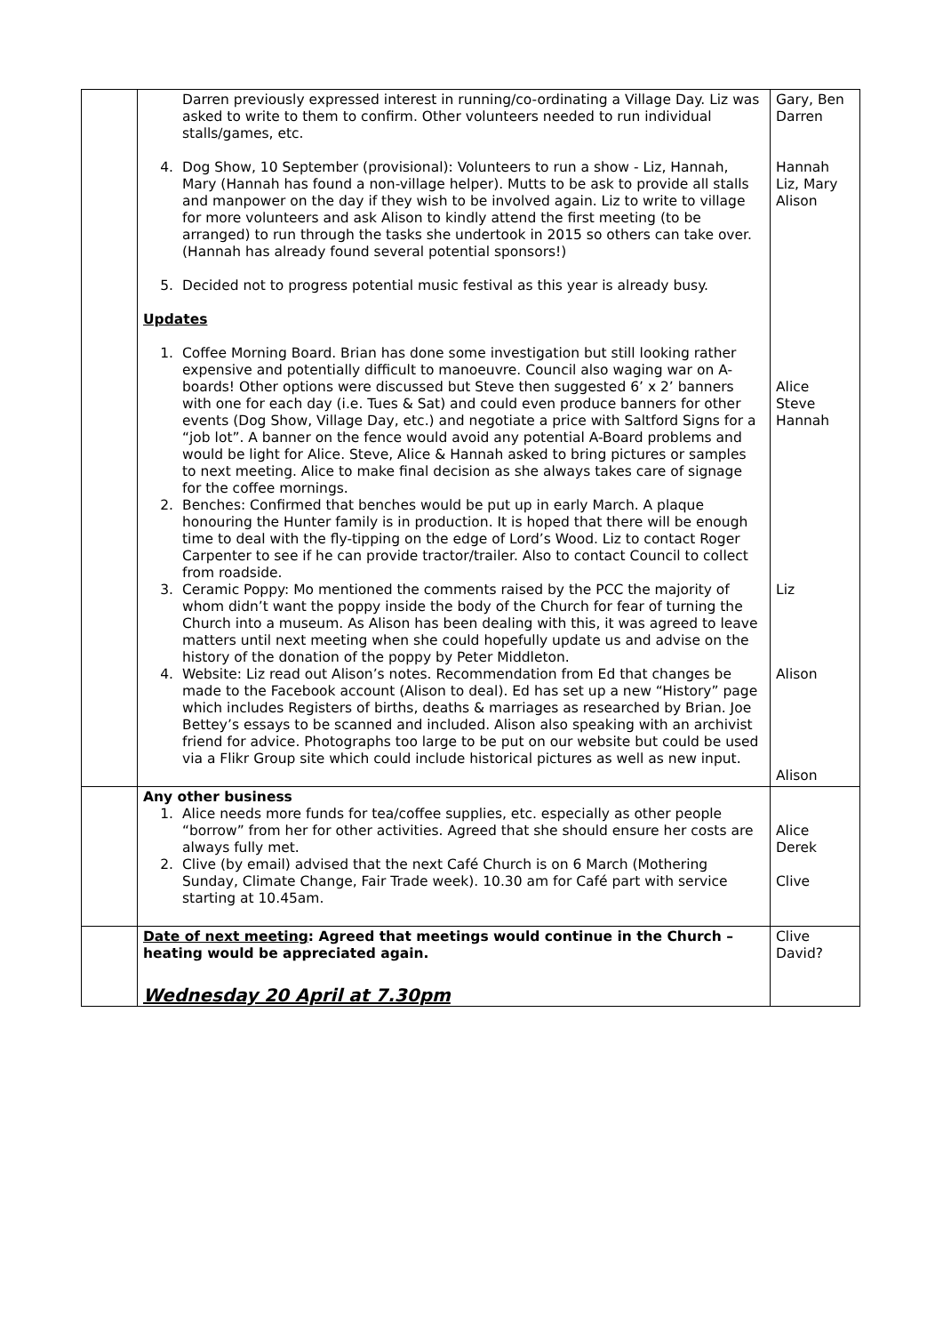| | Darren previously expressed interest in running/co-ordinating a Village Day. Liz was asked to write to them to confirm. Other volunteers needed to run individual stalls/games, etc. 4. Dog Show, 10 September (provisional): Volunteers to run a show - Liz, Hannah, Mary (Hannah has found a non-village helper). Mutts to be ask to provide all stalls and manpower on the day if they wish to be involved again. Liz to write to village for more volunteers and ask Alison to kindly attend the first meeting (to be arranged) to run through the tasks she undertook in 2015 so others can take over. (Hannah has already found several potential sponsors!) 5. Decided not to progress potential music festival as this year is already busy. Updates 1. Coffee Morning Board. Brian has done some investigation but still looking rather expensive and potentially difficult to manoeuvre. Council also waging war on A-boards! Other options were discussed but Steve then suggested 6’ x 2’ banners with one for each day (i.e. Tues & Sat) and could even produce banners for other events (Dog Show, Village Day, etc.) and negotiate a price with Saltford Signs for a “job lot”. A banner on the fence would avoid any potential A-Board problems and would be light for Alice. Steve, Alice & Hannah asked to bring pictures or samples to next meeting. Alice to make final decision as she always takes care of signage for the coffee mornings. 2. Benches: Confirmed that benches would be put up in early March. A plaque honouring the Hunter family is in production. It is hoped that there will be enough time to deal with the fly-tipping on the edge of Lord’s Wood. Liz to contact Roger Carpenter to see if he can provide tractor/trailer. Also to contact Council to collect from roadside. 3. Ceramic Poppy: Mo mentioned the comments raised by the PCC the majority of whom didn’t want the poppy inside the body of the Church for fear of turning the Church into a museum. As Alison has been dealing with this, it was agreed to leave matters until next meeting when she could hopefully update us and advise on the history of the donation of the poppy by Peter Middleton. 4. Website: Liz read out Alison’s notes. Recommendation from Ed that changes be made to the Facebook account (Alison to deal). Ed has set up a new “History” page which includes Registers of births, deaths & marriages as researched by Brian. Joe Bettey’s essays to be scanned and included. Alison also speaking with an archivist friend for advice. Photographs too large to be put on our website but could be used via a Flikr Group site which could include historical pictures as well as new input. | Gary, Ben Darren Hannah Liz, Mary Alison Alice Steve Hannah Liz Alison Alison |
| | Any other business 1. Alice needs more funds for tea/coffee supplies, etc. especially as other people “borrow” from her for other activities. Agreed that she should ensure her costs are always fully met. 2. Clive (by email) advised that the next Café Church is on 6 March (Mothering Sunday, Climate Change, Fair Trade week). 10.30 am for Café part with service starting at 10.45am. | Alice Derek Clive |
| | Date of next meeting : Agreed that meetings would continue in the Church – heating would be appreciated again. Wednesday 20 April at 7.30pm | Clive David? |